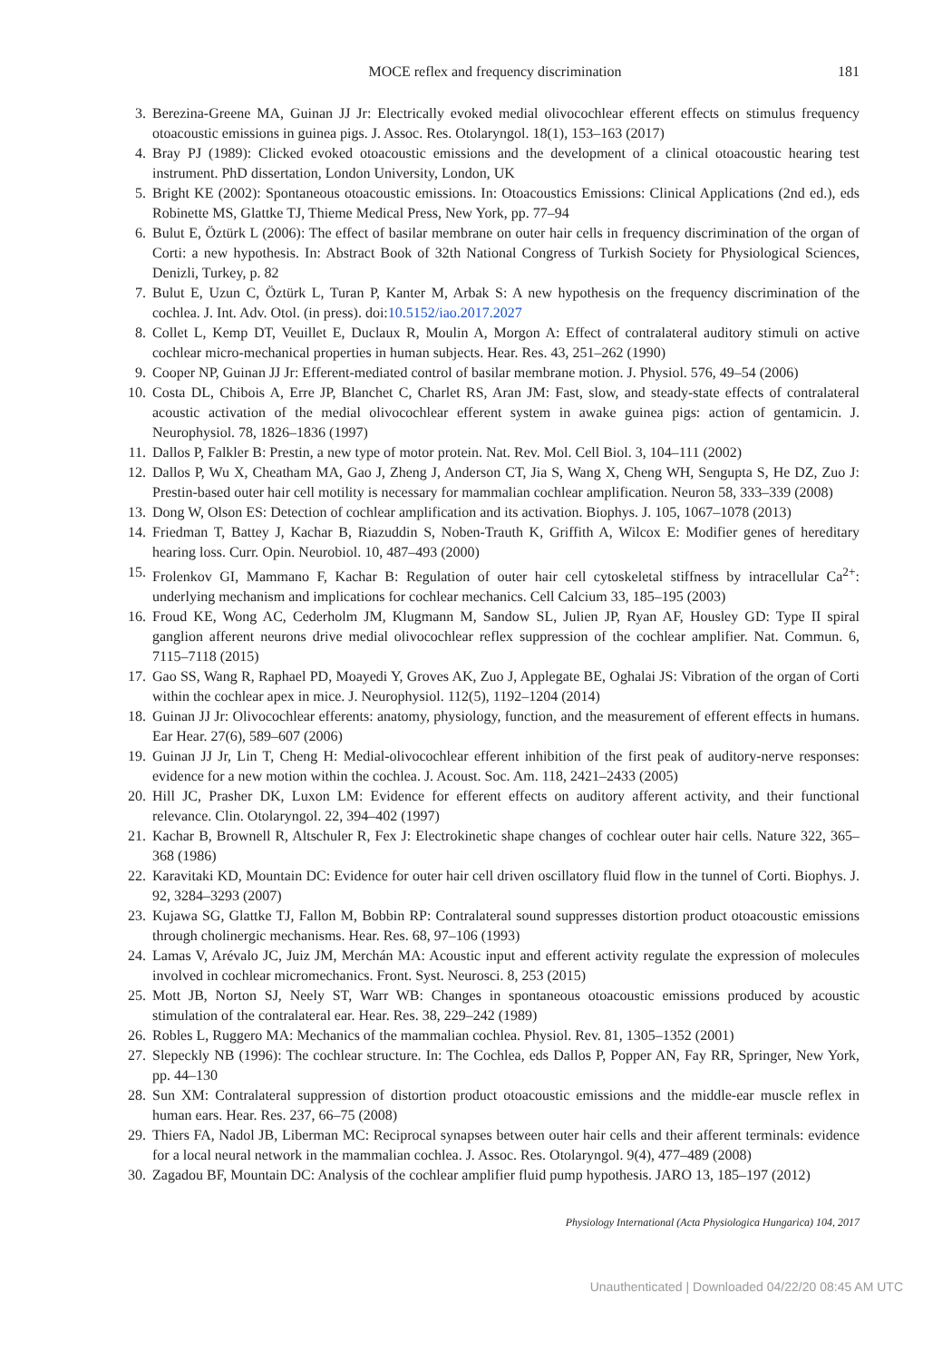MOCE reflex and frequency discrimination 181
3. Berezina-Greene MA, Guinan JJ Jr: Electrically evoked medial olivocochlear efferent effects on stimulus frequency otoacoustic emissions in guinea pigs. J. Assoc. Res. Otolaryngol. 18(1), 153–163 (2017)
4. Bray PJ (1989): Clicked evoked otoacoustic emissions and the development of a clinical otoacoustic hearing test instrument. PhD dissertation, London University, London, UK
5. Bright KE (2002): Spontaneous otoacoustic emissions. In: Otoacoustics Emissions: Clinical Applications (2nd ed.), eds Robinette MS, Glattke TJ, Thieme Medical Press, New York, pp. 77–94
6. Bulut E, Öztürk L (2006): The effect of basilar membrane on outer hair cells in frequency discrimination of the organ of Corti: a new hypothesis. In: Abstract Book of 32th National Congress of Turkish Society for Physiological Sciences, Denizli, Turkey, p. 82
7. Bulut E, Uzun C, Öztürk L, Turan P, Kanter M, Arbak S: A new hypothesis on the frequency discrimination of the cochlea. J. Int. Adv. Otol. (in press). doi:10.5152/iao.2017.2027
8. Collet L, Kemp DT, Veuillet E, Duclaux R, Moulin A, Morgon A: Effect of contralateral auditory stimuli on active cochlear micro-mechanical properties in human subjects. Hear. Res. 43, 251–262 (1990)
9. Cooper NP, Guinan JJ Jr: Efferent-mediated control of basilar membrane motion. J. Physiol. 576, 49–54 (2006)
10. Costa DL, Chibois A, Erre JP, Blanchet C, Charlet RS, Aran JM: Fast, slow, and steady-state effects of contralateral acoustic activation of the medial olivocochlear efferent system in awake guinea pigs: action of gentamicin. J. Neurophysiol. 78, 1826–1836 (1997)
11. Dallos P, Falkler B: Prestin, a new type of motor protein. Nat. Rev. Mol. Cell Biol. 3, 104–111 (2002)
12. Dallos P, Wu X, Cheatham MA, Gao J, Zheng J, Anderson CT, Jia S, Wang X, Cheng WH, Sengupta S, He DZ, Zuo J: Prestin-based outer hair cell motility is necessary for mammalian cochlear amplification. Neuron 58, 333–339 (2008)
13. Dong W, Olson ES: Detection of cochlear amplification and its activation. Biophys. J. 105, 1067–1078 (2013)
14. Friedman T, Battey J, Kachar B, Riazuddin S, Noben-Trauth K, Griffith A, Wilcox E: Modifier genes of hereditary hearing loss. Curr. Opin. Neurobiol. 10, 487–493 (2000)
15. Frolenkov GI, Mammano F, Kachar B: Regulation of outer hair cell cytoskeletal stiffness by intracellular Ca<sup>2+</sup>: underlying mechanism and implications for cochlear mechanics. Cell Calcium 33, 185–195 (2003)
16. Froud KE, Wong AC, Cederholm JM, Klugmann M, Sandow SL, Julien JP, Ryan AF, Housley GD: Type II spiral ganglion afferent neurons drive medial olivocochlear reflex suppression of the cochlear amplifier. Nat. Commun. 6, 7115–7118 (2015)
17. Gao SS, Wang R, Raphael PD, Moayedi Y, Groves AK, Zuo J, Applegate BE, Oghalai JS: Vibration of the organ of Corti within the cochlear apex in mice. J. Neurophysiol. 112(5), 1192–1204 (2014)
18. Guinan JJ Jr: Olivocochlear efferents: anatomy, physiology, function, and the measurement of efferent effects in humans. Ear Hear. 27(6), 589–607 (2006)
19. Guinan JJ Jr, Lin T, Cheng H: Medial-olivocochlear efferent inhibition of the first peak of auditory-nerve responses: evidence for a new motion within the cochlea. J. Acoust. Soc. Am. 118, 2421–2433 (2005)
20. Hill JC, Prasher DK, Luxon LM: Evidence for efferent effects on auditory afferent activity, and their functional relevance. Clin. Otolaryngol. 22, 394–402 (1997)
21. Kachar B, Brownell R, Altschuler R, Fex J: Electrokinetic shape changes of cochlear outer hair cells. Nature 322, 365–368 (1986)
22. Karavitaki KD, Mountain DC: Evidence for outer hair cell driven oscillatory fluid flow in the tunnel of Corti. Biophys. J. 92, 3284–3293 (2007)
23. Kujawa SG, Glattke TJ, Fallon M, Bobbin RP: Contralateral sound suppresses distortion product otoacoustic emissions through cholinergic mechanisms. Hear. Res. 68, 97–106 (1993)
24. Lamas V, Arévalo JC, Juiz JM, Merchán MA: Acoustic input and efferent activity regulate the expression of molecules involved in cochlear micromechanics. Front. Syst. Neurosci. 8, 253 (2015)
25. Mott JB, Norton SJ, Neely ST, Warr WB: Changes in spontaneous otoacoustic emissions produced by acoustic stimulation of the contralateral ear. Hear. Res. 38, 229–242 (1989)
26. Robles L, Ruggero MA: Mechanics of the mammalian cochlea. Physiol. Rev. 81, 1305–1352 (2001)
27. Slepeckly NB (1996): The cochlear structure. In: The Cochlea, eds Dallos P, Popper AN, Fay RR, Springer, New York, pp. 44–130
28. Sun XM: Contralateral suppression of distortion product otoacoustic emissions and the middle-ear muscle reflex in human ears. Hear. Res. 237, 66–75 (2008)
29. Thiers FA, Nadol JB, Liberman MC: Reciprocal synapses between outer hair cells and their afferent terminals: evidence for a local neural network in the mammalian cochlea. J. Assoc. Res. Otolaryngol. 9(4), 477–489 (2008)
30. Zagadou BF, Mountain DC: Analysis of the cochlear amplifier fluid pump hypothesis. JARO 13, 185–197 (2012)
Physiology International (Acta Physiologica Hungarica) 104, 2017
Unauthenticated | Downloaded 04/22/20 08:45 AM UTC